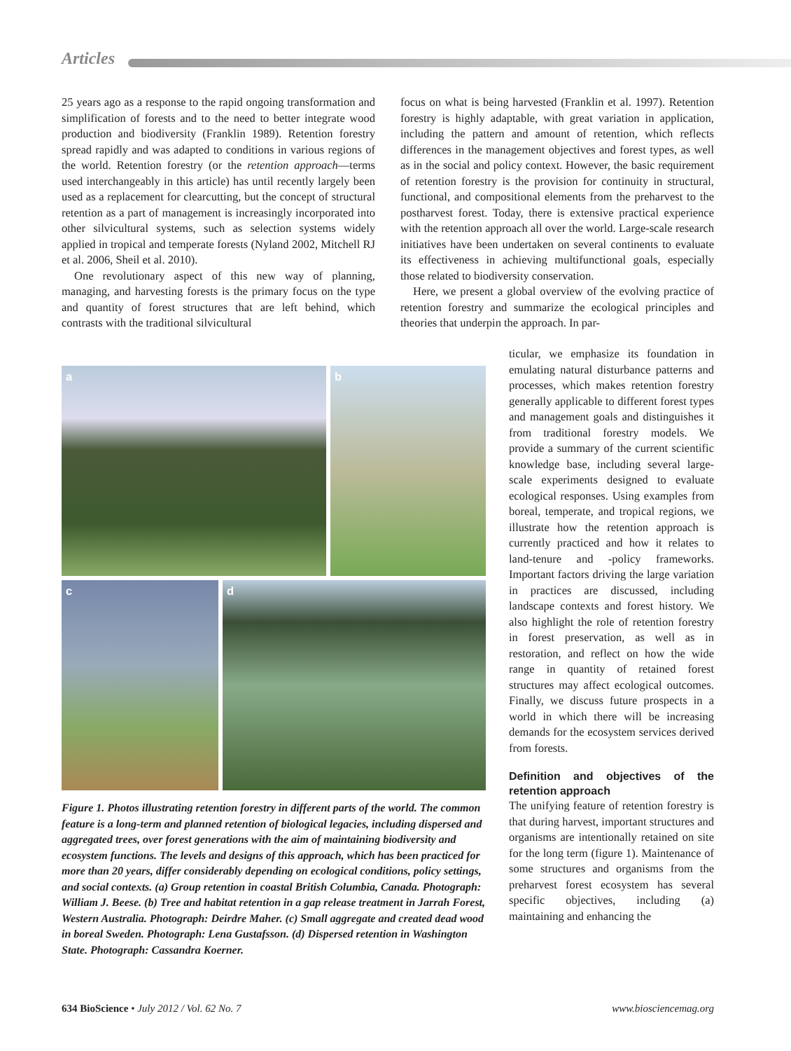Articles
25 years ago as a response to the rapid ongoing transformation and simplification of forests and to the need to better integrate wood production and biodiversity (Franklin 1989). Retention forestry spread rapidly and was adapted to conditions in various regions of the world. Retention forestry (or the retention approach—terms used interchangeably in this article) has until recently largely been used as a replacement for clearcutting, but the concept of structural retention as a part of management is increasingly incorporated into other silvicultural systems, such as selection systems widely applied in tropical and temperate forests (Nyland 2002, Mitchell RJ et al. 2006, Sheil et al. 2010).
One revolutionary aspect of this new way of planning, managing, and harvesting forests is the primary focus on the type and quantity of forest structures that are left behind, which contrasts with the traditional silvicultural
focus on what is being harvested (Franklin et al. 1997). Retention forestry is highly adaptable, with great variation in application, including the pattern and amount of retention, which reflects differences in the management objectives and forest types, as well as in the social and policy context. However, the basic requirement of retention forestry is the provision for continuity in structural, functional, and compositional elements from the preharvest to the postharvest forest. Today, there is extensive practical experience with the retention approach all over the world. Large-scale research initiatives have been undertaken on several continents to evaluate its effectiveness in achieving multifunctional goals, especially those related to biodiversity conservation.
Here, we present a global overview of the evolving practice of retention forestry and summarize the ecological principles and theories that underpin the approach. In par-
a
b
c
d
Figure 1. Photos illustrating retention forestry in different parts of the world. The common feature is a long-term and planned retention of biological legacies, including dispersed and aggregated trees, over forest generations with the aim of maintaining biodiversity and ecosystem functions. The levels and designs of this approach, which has been practiced for more than 20 years, differ considerably depending on ecological conditions, policy settings, and social contexts. (a) Group retention in coastal British Columbia, Canada. Photograph: William J. Beese. (b) Tree and habitat retention in a gap release treatment in Jarrah Forest, Western Australia. Photograph: Deirdre Maher. (c) Small aggregate and created dead wood in boreal Sweden. Photograph: Lena Gustafsson. (d) Dispersed retention in Washington State. Photograph: Cassandra Koerner.
ticular, we emphasize its foundation in emulating natural disturbance patterns and processes, which makes retention forestry generally applicable to different forest types and management goals and distinguishes it from traditional forestry models. We provide a summary of the current scientific knowledge base, including several large-scale experiments designed to evaluate ecological responses. Using examples from boreal, temperate, and tropical regions, we illustrate how the retention approach is currently practiced and how it relates to land-tenure and -policy frameworks. Important factors driving the large variation in practices are discussed, including landscape contexts and forest history. We also highlight the role of retention forestry in forest preservation, as well as in restoration, and reflect on how the wide range in quantity of retained forest structures may affect ecological outcomes. Finally, we discuss future prospects in a world in which there will be increasing demands for the ecosystem services derived from forests.
Definition and objectives of the retention approach
The unifying feature of retention forestry is that during harvest, important structures and organisms are intentionally retained on site for the long term (figure 1). Maintenance of some structures and organisms from the preharvest forest ecosystem has several specific objectives, including (a) maintaining and enhancing the
634 BioScience • July 2012 / Vol. 62 No. 7 www.biosciencemag.org